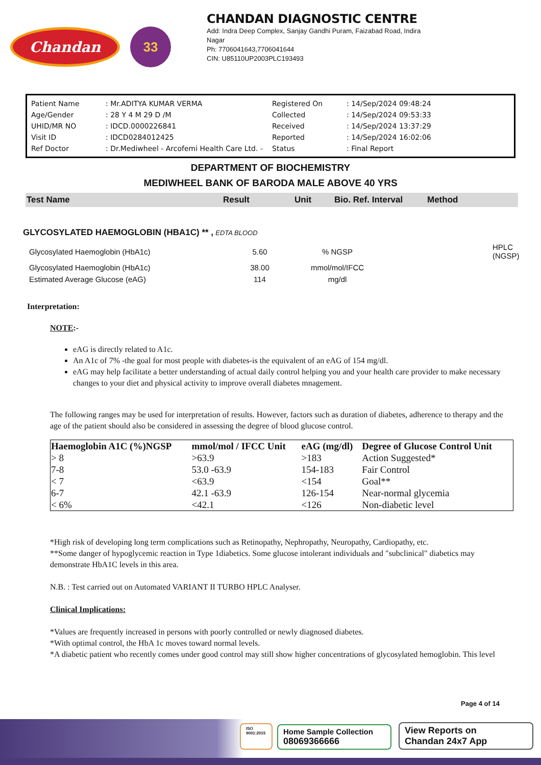Chandan
33
CHANDAN DIAGNOSTIC CENTRE
Add: Indra Deep Complex, Sanjay Gandhi Puram, Faizabad Road, Indira
Nagar
Ph: 7706041643,7706041644
CIN: U85110UP2003PLC193493
| Patient Name | : Mr.ADITYA KUMAR VERMA | Registered On | : 14/Sep/2024 09:48:24 |
| Age/Gender | : 28 Y 4 M 29 D /M | Collected | : 14/Sep/2024 09:53:33 |
| UHID/MR NO | : IDCD.0000226841 | Received | : 14/Sep/2024 13:37:29 |
| Visit ID | : IDCD0284012425 | Reported | : 14/Sep/2024 16:02:06 |
| Ref Doctor | : Dr.Mediwheel - Arcofemi Health Care Ltd. - | Status | : Final Report |
DEPARTMENT OF BIOCHEMISTRY
MEDIWHEEL BANK OF BARODA MALE ABOVE 40 YRS
Test Name Result Unit Bio. Ref. Interval Method
GLYCOSYLATED HAEMOGLOBIN (HBA1C) ** , EDTA BLOOD
| Glycosylated Haemoglobin (HbA1c) | 5.60 | % NGSP | | HPLC (NGSP) |
| Glycosylated Haemoglobin (HbA1c) | 38.00 | mmol/mol/IFCC | | |
| Estimated Average Glucose (eAG) | 114 | mg/dl | | |
Interpretation:
NOTE:-
eAG is directly related to A1c.
An A1c of 7% -the goal for most people with diabetes-is the equivalent of an eAG of 154 mg/dl.
eAG may help facilitate a better understanding of actual daily control helping you and your health care provider to make necessary changes to your diet and physical activity to improve overall diabetes mnagement.
The following ranges may be used for interpretation of results. However, factors such as duration of diabetes, adherence to therapy and the age of the patient should also be considered in assessing the degree of blood glucose control.
| Haemoglobin A1C (%)NGSP | mmol/mol / IFCC Unit | eAG (mg/dl) | Degree of Glucose Control Unit |
| --- | --- | --- | --- |
| > 8 | >63.9 | >183 | Action Suggested* |
| 7-8 | 53.0 -63.9 | 154-183 | Fair Control |
| < 7 | <63.9 | <154 | Goal** |
| 6-7 | 42.1 -63.9 | 126-154 | Near-normal glycemia |
| < 6% | <42.1 | <126 | Non-diabetic level |
*High risk of developing long term complications such as Retinopathy, Nephropathy, Neuropathy, Cardiopathy, etc.
**Some danger of hypoglycemic reaction in Type 1diabetics. Some glucose intolerant individuals and "subclinical" diabetics may demonstrate HbA1C levels in this area.
N.B. : Test carried out on Automated VARIANT II TURBO HPLC Analyser.
Clinical Implications:
*Values are frequently increased in persons with poorly controlled or newly diagnosed diabetes.
*With optimal control, the HbA 1c moves toward normal levels.
*A diabetic patient who recently comes under good control may still show higher concentrations of glycosylated hemoglobin. This level
Page 4 of 14
ISO 9001:2015
Home Sample Collection
08069366666
View Reports on
Chandan 24x7 App